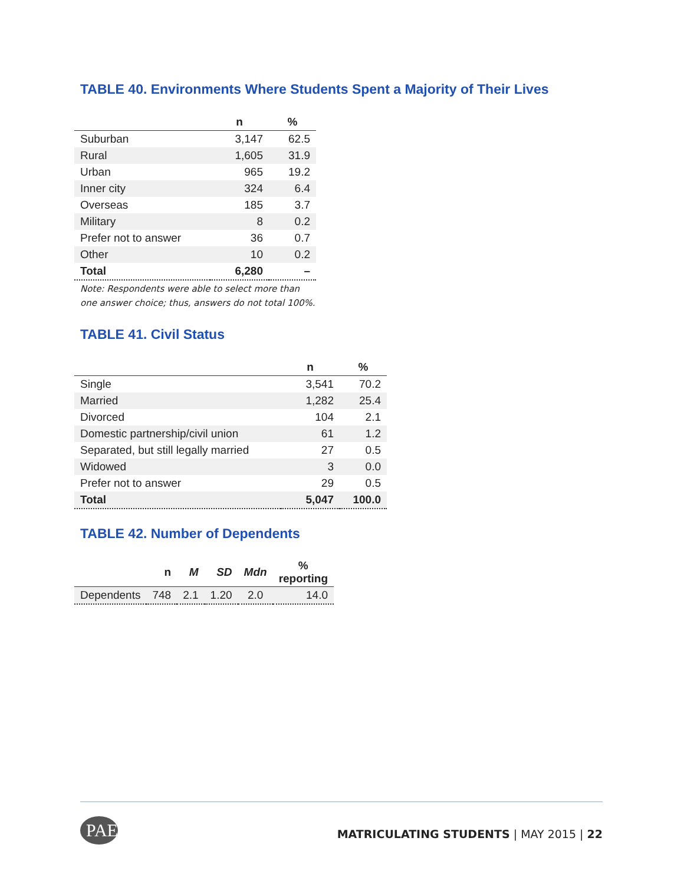TABLE 40. Environments Where Students Spent a Majority of Their Lives
| | n | % |
| --- | --- | --- |
| Suburban | 3,147 | 62.5 |
| Rural | 1,605 | 31.9 |
| Urban | 965 | 19.2 |
| Inner city | 324 | 6.4 |
| Overseas | 185 | 3.7 |
| Military | 8 | 0.2 |
| Prefer not to answer | 36 | 0.7 |
| Other | 10 | 0.2 |
| Total | 6,280 | – |
Note: Respondents were able to select more than
one answer choice; thus, answers do not total 100%.
TABLE 41. Civil Status
| | n | % |
| --- | --- | --- |
| Single | 3,541 | 70.2 |
| Married | 1,282 | 25.4 |
| Divorced | 104 | 2.1 |
| Domestic partnership/civil union | 61 | 1.2 |
| Separated, but still legally married | 27 | 0.5 |
| Widowed | 3 | 0.0 |
| Prefer not to answer | 29 | 0.5 |
| Total | 5,047 | 100.0 |
TABLE 42. Number of Dependents
| | n | M | SD | Mdn | % reporting |
| --- | --- | --- | --- | --- | --- |
| Dependents | 748 | 2.1 | 1.20 | 2.0 | 14.0 |
PAEA
MATRICULATING STUDENTS | MAY 2015 | 22